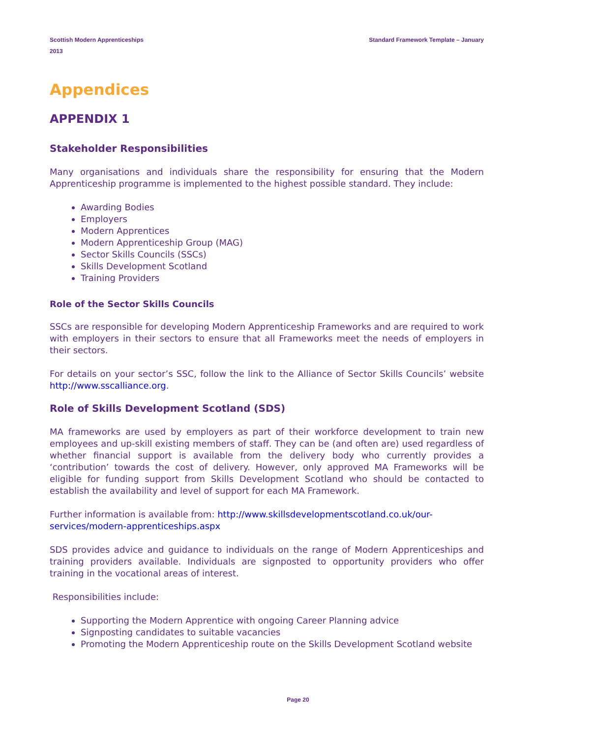Scottish Modern Apprenticeships
2013
Standard Framework Template – January
Appendices
APPENDIX 1
Stakeholder Responsibilities
Many organisations and individuals share the responsibility for ensuring that the Modern Apprenticeship programme is implemented to the highest possible standard. They include:
Awarding Bodies
Employers
Modern Apprentices
Modern Apprenticeship Group (MAG)
Sector Skills Councils (SSCs)
Skills Development Scotland
Training Providers
Role of the Sector Skills Councils
SSCs are responsible for developing Modern Apprenticeship Frameworks and are required to work with employers in their sectors to ensure that all Frameworks meet the needs of employers in their sectors.
For details on your sector’s SSC, follow the link to the Alliance of Sector Skills Councils’ website http://www.sscalliance.org.
Role of Skills Development Scotland (SDS)
MA frameworks are used by employers as part of their workforce development to train new employees and up-skill existing members of staff. They can be (and often are) used regardless of whether financial support is available from the delivery body who currently provides a ‘contribution’ towards the cost of delivery. However, only approved MA Frameworks will be eligible for funding support from Skills Development Scotland who should be contacted to establish the availability and level of support for each MA Framework.
Further information is available from: http://www.skillsdevelopmentscotland.co.uk/our-services/modern-apprenticeships.aspx
SDS provides advice and guidance to individuals on the range of Modern Apprenticeships and training providers available. Individuals are signposted to opportunity providers who offer training in the vocational areas of interest.
Responsibilities include:
Supporting the Modern Apprentice with ongoing Career Planning advice
Signposting candidates to suitable vacancies
Promoting the Modern Apprenticeship route on the Skills Development Scotland website
Page 20